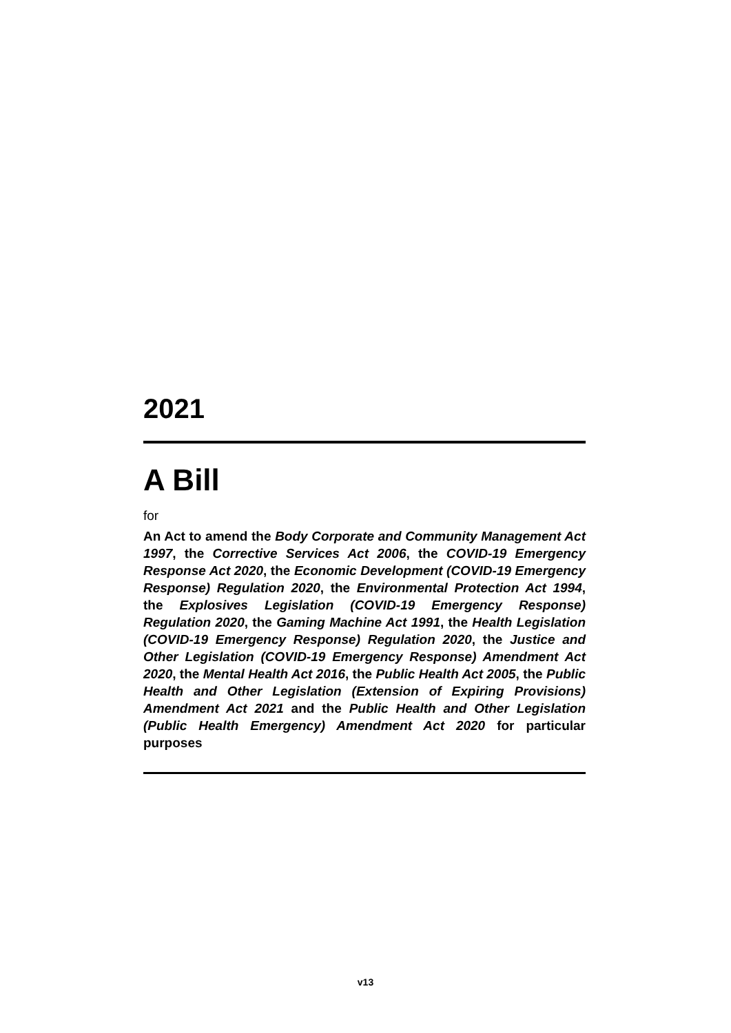2021
A Bill
for
An Act to amend the Body Corporate and Community Management Act 1997, the Corrective Services Act 2006, the COVID-19 Emergency Response Act 2020, the Economic Development (COVID-19 Emergency Response) Regulation 2020, the Environmental Protection Act 1994, the Explosives Legislation (COVID-19 Emergency Response) Regulation 2020, the Gaming Machine Act 1991, the Health Legislation (COVID-19 Emergency Response) Regulation 2020, the Justice and Other Legislation (COVID-19 Emergency Response) Amendment Act 2020, the Mental Health Act 2016, the Public Health Act 2005, the Public Health and Other Legislation (Extension of Expiring Provisions) Amendment Act 2021 and the Public Health and Other Legislation (Public Health Emergency) Amendment Act 2020 for particular purposes
v13